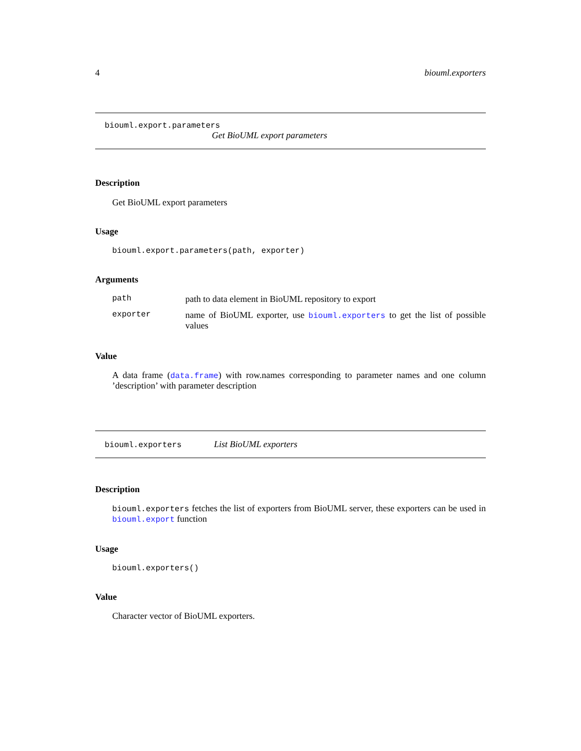4 biouml.exporters
biouml.export.parameters
Get BioUML export parameters
Description
Get BioUML export parameters
Usage
biouml.export.parameters(path, exporter)
Arguments
path path to data element in BioUML repository to export
exporter name of BioUML exporter, use biouml.exporters to get the list of possible values
Value
A data frame (data.frame) with row.names corresponding to parameter names and one column ’description’ with parameter description
biouml.exporters List BioUML exporters
Description
biouml.exporters fetches the list of exporters from BioUML server, these exporters can be used in biouml.export function
Usage
biouml.exporters()
Value
Character vector of BioUML exporters.